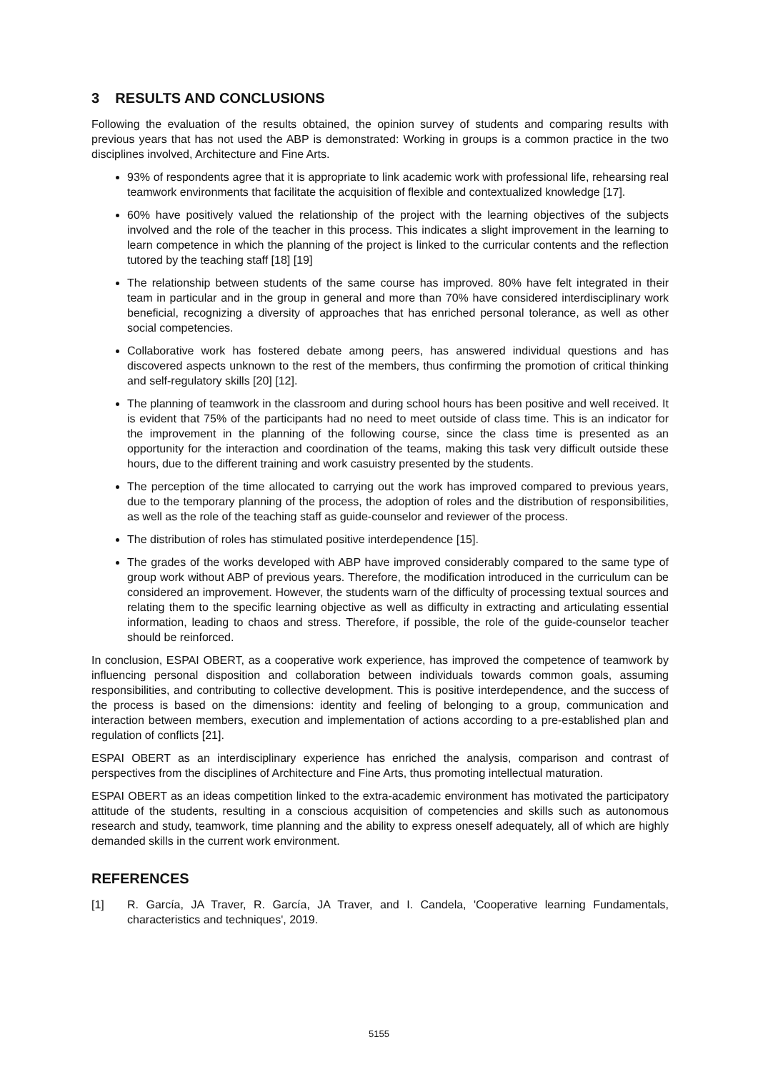3 RESULTS AND CONCLUSIONS
Following the evaluation of the results obtained, the opinion survey of students and comparing results with previous years that has not used the ABP is demonstrated: Working in groups is a common practice in the two disciplines involved, Architecture and Fine Arts.
93% of respondents agree that it is appropriate to link academic work with professional life, rehearsing real teamwork environments that facilitate the acquisition of flexible and contextualized knowledge [17].
60% have positively valued the relationship of the project with the learning objectives of the subjects involved and the role of the teacher in this process. This indicates a slight improvement in the learning to learn competence in which the planning of the project is linked to the curricular contents and the reflection tutored by the teaching staff [18] [19]
The relationship between students of the same course has improved. 80% have felt integrated in their team in particular and in the group in general and more than 70% have considered interdisciplinary work beneficial, recognizing a diversity of approaches that has enriched personal tolerance, as well as other social competencies.
Collaborative work has fostered debate among peers, has answered individual questions and has discovered aspects unknown to the rest of the members, thus confirming the promotion of critical thinking and self-regulatory skills [20] [12].
The planning of teamwork in the classroom and during school hours has been positive and well received. It is evident that 75% of the participants had no need to meet outside of class time. This is an indicator for the improvement in the planning of the following course, since the class time is presented as an opportunity for the interaction and coordination of the teams, making this task very difficult outside these hours, due to the different training and work casuistry presented by the students.
The perception of the time allocated to carrying out the work has improved compared to previous years, due to the temporary planning of the process, the adoption of roles and the distribution of responsibilities, as well as the role of the teaching staff as guide-counselor and reviewer of the process.
The distribution of roles has stimulated positive interdependence [15].
The grades of the works developed with ABP have improved considerably compared to the same type of group work without ABP of previous years. Therefore, the modification introduced in the curriculum can be considered an improvement. However, the students warn of the difficulty of processing textual sources and relating them to the specific learning objective as well as difficulty in extracting and articulating essential information, leading to chaos and stress. Therefore, if possible, the role of the guide-counselor teacher should be reinforced.
In conclusion, ESPAI OBERT, as a cooperative work experience, has improved the competence of teamwork by influencing personal disposition and collaboration between individuals towards common goals, assuming responsibilities, and contributing to collective development. This is positive interdependence, and the success of the process is based on the dimensions: identity and feeling of belonging to a group, communication and interaction between members, execution and implementation of actions according to a pre-established plan and regulation of conflicts [21].
ESPAI OBERT as an interdisciplinary experience has enriched the analysis, comparison and contrast of perspectives from the disciplines of Architecture and Fine Arts, thus promoting intellectual maturation.
ESPAI OBERT as an ideas competition linked to the extra-academic environment has motivated the participatory attitude of the students, resulting in a conscious acquisition of competencies and skills such as autonomous research and study, teamwork, time planning and the ability to express oneself adequately, all of which are highly demanded skills in the current work environment.
REFERENCES
[1] R. García, JA Traver, R. García, JA Traver, and I. Candela, 'Cooperative learning Fundamentals, characteristics and techniques', 2019.
5155